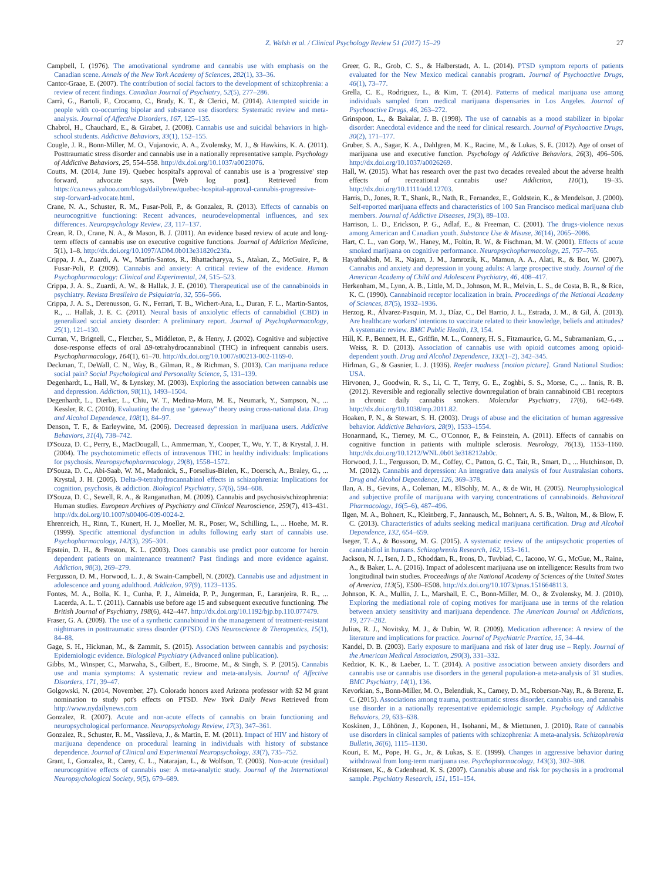Z. Walsh et al. / Clinical Psychology Review 51 (2017) 15–29 27
Campbell, I. (1976). The amotivational syndrome and cannabis use with emphasis on the Canadian scene. Annals of the New York Academy of Sciences, 282(1), 33–36.
Cantor-Graae, E. (2007). The contribution of social factors to the development of schizophrenia: a review of recent findings. Canadian Journal of Psychiatry, 52(5), 277–286.
Carrà, G., Bartoli, F., Crocamo, C., Brady, K. T., & Clerici, M. (2014). Attempted suicide in people with co-occurring bipolar and substance use disorders: Systematic review and meta-analysis. Journal of Affective Disorders, 167, 125–135.
Chabrol, H., Chauchard, E., & Girabet, J. (2008). Cannabis use and suicidal behaviors in high-school students. Addictive Behaviors, 33(1), 152–155.
Cougle, J. R., Bonn-Miller, M. O., Vujanovic, A. A., Zvolensky, M. J., & Hawkins, K. A. (2011). Posttraumatic stress disorder and cannabis use in a nationally representative sample. Psychology of Addictive Behaviors, 25, 554–558. http://dx.doi.org/10.1037/a0023076.
Coutts, M. (2014, June 19). Quebec hospital's approval of cannabis use is a 'progressive' step forward, advocate says. [Web log post]. Retrieved from https://ca.news.yahoo.com/blogs/dailybrew/quebec-hospital-approval-cannabis-progressive-step-forward-advocate.html.
Crane, N. A., Schuster, R. M., Fusar-Poli, P., & Gonzalez, R. (2013). Effects of cannabis on neurocognitive functioning: Recent advances, neurodevelopmental influences, and sex differences. Neuropsychology Review, 23, 117–137.
Crean, R. D., Crane, N. A., & Mason, B. J. (2011). An evidence based review of acute and long-term effects of cannabis use on executive cognitive functions. Journal of Addiction Medicine, 5(1), 1–8. http://dx.doi.org/10.1097/ADM.0b013e31820c23fa.
Crippa, J. A., Zuardi, A. W., Martín-Santos, R., Bhattacharyya, S., Atakan, Z., McGuire, P., & Fusar-Poli, P. (2009). Cannabis and anxiety: A critical review of the evidence. Human Psychopharmacology: Clinical and Experimental, 24, 515–523.
Crippa, J. A. S., Zuardi, A. W., & Hallak, J. E. (2010). Therapeutical use of the cannabinoids in psychiatry. Revista Brasileira de Psiquiatria, 32, 556–566.
Crippa, J. A. S., Derenusson, G. N., Ferrari, T. B., Wichert-Ana, L., Duran, F. L., Martin-Santos, R., ... Hallak, J. E. C. (2011). Neural basis of anxiolytic effects of cannabidiol (CBD) in generalized social anxiety disorder: A preliminary report. Journal of Psychopharmacology, 25(1), 121–130.
Curran, V., Brignell, C., Fletcher, S., Middleton, P., & Henry, J. (2002). Cognitive and subjective dose-response effects of oral Δ9-tetrahydrocannabinol (THC) in infrequent cannabis users. Psychopharmacology, 164(1), 61–70. http://dx.doi.org/10.1007/s00213-002-1169-0.
Deckman, T., DeWall, C. N., Way, B., Gilman, R., & Richman, S. (2013). Can marijuana reduce social pain? Social Psychological and Personality Science, 5, 131–139.
Degenhardt, L., Hall, W., & Lynskey, M. (2003). Exploring the association between cannabis use and depression. Addiction, 98(11), 1493–1504.
Degenhardt, L., Dierker, L., Chiu, W. T., Medina-Mora, M. E., Neumark, Y., Sampson, N., ... Kessler, R. C. (2010). Evaluating the drug use "gateway" theory using cross-national data. Drug and Alcohol Dependence, 108(1), 84–97.
Denson, T. F., & Earleywine, M. (2006). Decreased depression in marijuana users. Addictive Behaviors, 31(4), 738–742.
D'Souza, D. C., Perry, E., MacDougall, L., Ammerman, Y., Cooper, T., Wu, Y. T., & Krystal, J. H. (2004). The psychotomimetic effects of intravenous THC in healthy individuals: Implications for psychosis. Neuropsychopharmacology, 29(8), 1558–1572.
D'Souza, D. C., Abi-Saab, W. M., Madonick, S., Forselius-Bielen, K., Doersch, A., Braley, G., ... Krystal, J. H. (2005). Delta-9-tetrahydrocannabinol effects in schizophrenia: Implications for cognition, psychosis, & addiction. Biological Psychiatry, 57(6), 594–608.
D'Souza, D. C., Sewell, R. A., & Ranganathan, M. (2009). Cannabis and psychosis/schizophrenia: Human studies. European Archives of Psychiatry and Clinical Neuroscience, 259(7), 413–431. http://dx.doi.org/10.1007/s00406-009-0024-2.
Ehrenreich, H., Rinn, T., Kunert, H. J., Moeller, M. R., Poser, W., Schilling, L., ... Hoehe, M. R. (1999). Specific attentional dysfunction in adults following early start of cannabis use. Psychopharmacology, 142(3), 295–301.
Epstein, D. H., & Preston, K. L. (2003). Does cannabis use predict poor outcome for heroin dependent patients on maintenance treatment? Past findings and more evidence against. Addiction, 98(3), 269–279.
Fergusson, D. M., Horwood, L. J., & Swain-Campbell, N. (2002). Cannabis use and adjustment in adolescence and young adulthood. Addiction, 97(9), 1123–1135.
Fontes, M. A., Bolla, K. I., Cunha, P. J., Almeida, P. P., Jungerman, F., Laranjeira, R. R., ... Lacerda, A. L. T. (2011). Cannabis use before age 15 and subsequent executive functioning. The British Journal of Psychiatry, 198(6), 442–447. http://dx.doi.org/10.1192/bjp.bp.110.077479.
Fraser, G. A. (2009). The use of a synthetic cannabinoid in the management of treatment-resistant nightmares in posttraumatic stress disorder (PTSD). CNS Neuroscience & Therapeutics, 15(1), 84–88.
Gage, S. H., Hickman, M., & Zammit, S. (2015). Association between cannabis and psychosis: Epidemiologic evidence. Biological Psychiatry (Advanced online publication).
Gibbs, M., Winsper, C., Marwaha, S., Gilbert, E., Broome, M., & Singh, S. P. (2015). Cannabis use and mania symptoms: A systematic review and meta-analysis. Journal of Affective Disorders, 171, 39–47.
Golgowski, N. (2014, November, 27). Colorado honors axed Arizona professor with $2 M grant nomination to study pot's effects on PTSD. New York Daily News Retrieved from http://www.nydailynews.com
Gonzalez, R. (2007). Acute and non-acute effects of cannabis on brain functioning and neuropsychological performance. Neuropsychology Review, 17(3), 347–361.
Gonzalez, R., Schuster, R. M., Vassileva, J., & Martin, E. M. (2011). Impact of HIV and history of marijuana dependence on procedural learning in individuals with history of substance dependence. Journal of Clinical and Experimental Neuropsychology, 33(7), 735–752.
Grant, I., Gonzalez, R., Carey, C. L., Natarajan, L., & Wolfson, T. (2003). Non-acute (residual) neurocognitive effects of cannabis use: A meta-analytic study. Journal of the International Neuropsychological Society, 9(5), 679–689.
Greer, G. R., Grob, C. S., & Halberstadt, A. L. (2014). PTSD symptom reports of patients evaluated for the New Mexico medical cannabis program. Journal of Psychoactive Drugs, 46(1), 73–77.
Grella, C. E., Rodriguez, L., & Kim, T. (2014). Patterns of medical marijuana use among individuals sampled from medical marijuana dispensaries in Los Angeles. Journal of Psychoactive Drugs, 46, 263–272.
Grinspoon, L., & Bakalar, J. B. (1998). The use of cannabis as a mood stabilizer in bipolar disorder: Anecdotal evidence and the need for clinical research. Journal of Psychoactive Drugs, 30(2), 171–177.
Gruber, S. A., Sagar, K. A., Dahlgren, M. K., Racine, M., & Lukas, S. E. (2012). Age of onset of marijuana use and executive function. Psychology of Addictive Behaviors, 26(3), 496–506. http://dx.doi.org/10.1037/a0026269.
Hall, W. (2015). What has research over the past two decades revealed about the adverse health effects of recreational cannabis use? Addiction, 110(1), 19–35. http://dx.doi.org/10.1111/add.12703.
Harris, D., Jones, R. T., Shank, R., Nath, R., Fernandez, E., Goldstein, K., & Mendelson, J. (2000). Self-reported marijuana effects and characteristics of 100 San Francisco medical marijuana club members. Journal of Addictive Diseases, 19(3), 89–103.
Harrison, L. D., Erickson, P. G., Adlaf, E., & Freeman, C. (2001). The drugs-violence nexus among American and Canadian youth. Substance Use & Misuse, 36(14), 2065–2086.
Hart, C. L., van Gorp, W., Haney, M., Foltin, R. W., & Fischman, M. W. (2001). Effects of acute smoked marijuana on cognitive performance. Neuropsychopharmacology, 25, 757–765.
Hayatbakhsh, M. R., Najam, J. M., Jamrozik, K., Mamun, A. A., Alati, R., & Bor, W. (2007). Cannabis and anxiety and depression in young adults: A large prospective study. Journal of the American Academy of Child and Adolescent Psychiatry, 46, 408–417.
Herkenham, M., Lynn, A. B., Little, M. D., Johnson, M. R., Melvin, L. S., de Costa, B. R., & Rice, K. C. (1990). Cannabinoid receptor localization in brain. Proceedings of the National Academy of Sciences, 87(5), 1932–1936.
Herzog, R., Álvarez-Pasquin, M. J., Díaz, C., Del Barrio, J. L., Estrada, J. M., & Gil, Á. (2013). Are healthcare workers' intentions to vaccinate related to their knowledge, beliefs and attitudes? A systematic review. BMC Public Health, 13, 154.
Hill, K. P., Bennett, H. E., Griffin, M. L., Connery, H. S., Fitzmaurice, G. M., Subramaniam, G., ... Weiss, R. D. (2013). Association of cannabis use with opioid outcomes among opioid-dependent youth. Drug and Alcohol Dependence, 132(1–2), 342–345.
Hirlman, G., & Gasnier, L. J. (1936). Reefer madness [motion picture]. Grand National Studios: USA.
Hirvonen, J., Goodwin, R. S., Li, C. T., Terry, G. E., Zoghbi, S. S., Morse, C., ... Innis, R. B. (2012). Reversible and regionally selective downregulation of brain cannabinoid CB1 receptors in chronic daily cannabis smokers. Molecular Psychiatry, 17(6), 642–649. http://dx.doi.org/10.1038/mp.2011.82.
Hoaken, P. N., & Stewart, S. H. (2003). Drugs of abuse and the elicitation of human aggressive behavior. Addictive Behaviors, 28(9), 1533–1554.
Honarmand, K., Tierney, M. C., O'Connor, P., & Feinstein, A. (2011). Effects of cannabis on cognitive function in patients with multiple sclerosis. Neurology, 76(13), 1153–1160. http://dx.doi.org/10.1212/WNL.0b013e318212ab0c.
Horwood, J. L., Fergusson, D. M., Coffey, C., Patton, G. C., Tait, R., Smart, D., ... Hutchinson, D. M. (2012). Cannabis and depression: An integrative data analysis of four Australasian cohorts. Drug and Alcohol Dependence, 126, 369–378.
Ilan, A. B., Gevins, A., Coleman, M., ElSohly, M. A., & de Wit, H. (2005). Neurophysiological and subjective profile of marijuana with varying concentrations of cannabinoids. Behavioral Pharmacology, 16(5–6), 487–496.
Ilgen, M. A., Bohnert, K., Kleinberg, F., Jannausch, M., Bohnert, A. S. B., Walton, M., & Blow, F. C. (2013). Characteristics of adults seeking medical marijuana certification. Drug and Alcohol Dependence, 132, 654–659.
Iseger, T. A., & Bossong, M. G. (2015). A systematic review of the antipsychotic properties of cannabidiol in humans. Schizophrenia Research, 162, 153–161.
Jackson, N. J., Isen, J. D., Khoddam, R., Irons, D., Tuvblad, C., Iacono, W. G., McGue, M., Raine, A., & Baker, L. A. (2016). Impact of adolescent marijuana use on intelligence: Results from two longitudinal twin studies. Proceedings of the National Academy of Sciences of the United States of America, 113(5), E500–E508. http://dx.doi.org/10.1073/pnas.1516648113.
Johnson, K. A., Mullin, J. L., Marshall, E. C., Bonn-Miller, M. O., & Zvolensky, M. J. (2010). Exploring the mediational role of coping motives for marijuana use in terms of the relation between anxiety sensitivity and marijuana dependence. The American Journal on Addictions, 19, 277–282.
Julius, R. J., Novitsky, M. J., & Dubin, W. R. (2009). Medication adherence: A review of the literature and implications for practice. Journal of Psychiatric Practice, 15, 34–44.
Kandel, D. B. (2003). Early exposure to marijuana and risk of later drug use – Reply. Journal of the American Medical Association, 290(3), 331–332.
Kedzior, K. K., & Laeber, L. T. (2014). A positive association between anxiety disorders and cannabis use or cannabis use disorders in the general population-a meta-analysis of 31 studies. BMC Psychiatry, 14(1), 136.
Kevorkian, S., Bonn-Miller, M. O., Belendiuk, K., Carney, D. M., Roberson-Nay, R., & Berenz, E. C. (2015). Associations among trauma, posttraumatic stress disorder, cannabis use, and cannabis use disorder in a nationally representative epidemiologic sample. Psychology of Addictive Behaviors, 29, 633–638.
Koskinen, J., Löhönen, J., Koponen, H., Isohanni, M., & Miettunen, J. (2010). Rate of cannabis use disorders in clinical samples of patients with schizophrenia: A meta-analysis. Schizophrenia Bulletin, 36(6), 1115–1130.
Kouri, E. M., Pope, H. G., Jr., & Lukas, S. E. (1999). Changes in aggressive behavior during withdrawal from long-term marijuana use. Psychopharmacology, 143(3), 302–308.
Kristensen, K., & Cadenhead, K. S. (2007). Cannabis abuse and risk for psychosis in a prodromal sample. Psychiatry Research, 151, 151–154.